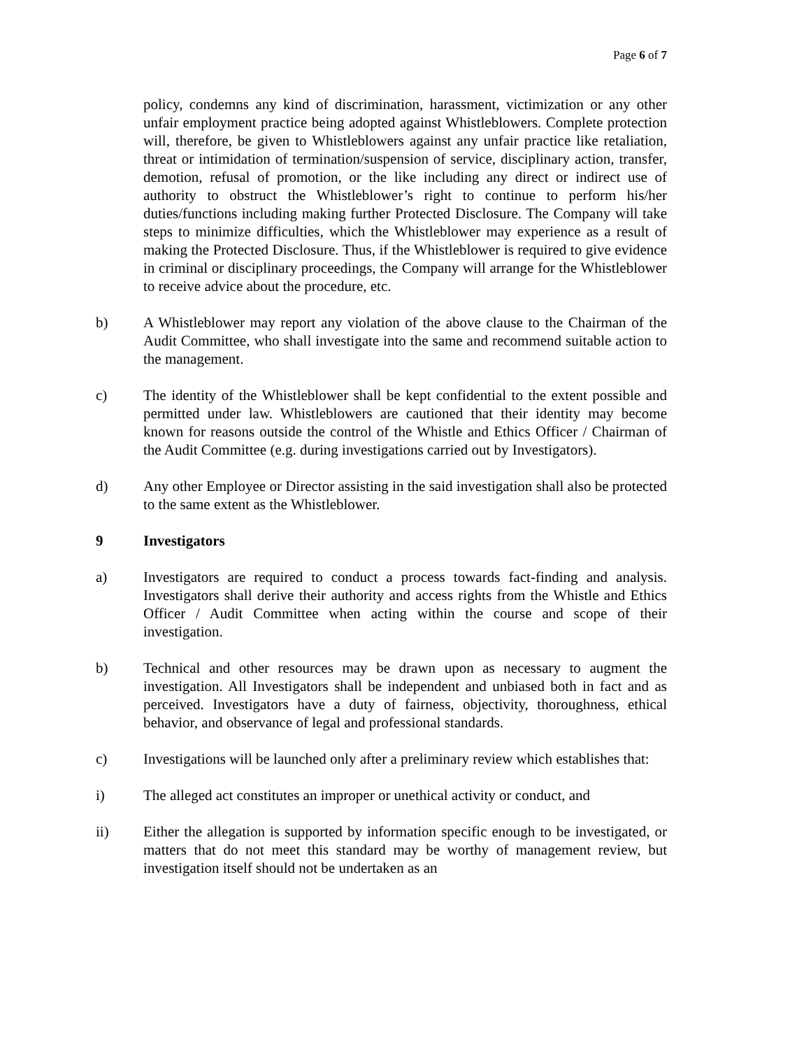Page 6 of 7
policy, condemns any kind of discrimination, harassment, victimization or any other unfair employment practice being adopted against Whistleblowers. Complete protection will, therefore, be given to Whistleblowers against any unfair practice like retaliation, threat or intimidation of termination/suspension of service, disciplinary action, transfer, demotion, refusal of promotion, or the like including any direct or indirect use of authority to obstruct the Whistleblower’s right to continue to perform his/her duties/functions including making further Protected Disclosure. The Company will take steps to minimize difficulties, which the Whistleblower may experience as a result of making the Protected Disclosure. Thus, if the Whistleblower is required to give evidence in criminal or disciplinary proceedings, the Company will arrange for the Whistleblower to receive advice about the procedure, etc.
b) A Whistleblower may report any violation of the above clause to the Chairman of the Audit Committee, who shall investigate into the same and recommend suitable action to the management.
c) The identity of the Whistleblower shall be kept confidential to the extent possible and permitted under law. Whistleblowers are cautioned that their identity may become known for reasons outside the control of the Whistle and Ethics Officer / Chairman of the Audit Committee (e.g. during investigations carried out by Investigators).
d) Any other Employee or Director assisting in the said investigation shall also be protected to the same extent as the Whistleblower.
9 Investigators
a) Investigators are required to conduct a process towards fact-finding and analysis. Investigators shall derive their authority and access rights from the Whistle and Ethics Officer / Audit Committee when acting within the course and scope of their investigation.
b) Technical and other resources may be drawn upon as necessary to augment the investigation. All Investigators shall be independent and unbiased both in fact and as perceived. Investigators have a duty of fairness, objectivity, thoroughness, ethical behavior, and observance of legal and professional standards.
c) Investigations will be launched only after a preliminary review which establishes that:
i) The alleged act constitutes an improper or unethical activity or conduct, and
ii) Either the allegation is supported by information specific enough to be investigated, or matters that do not meet this standard may be worthy of management review, but investigation itself should not be undertaken as an